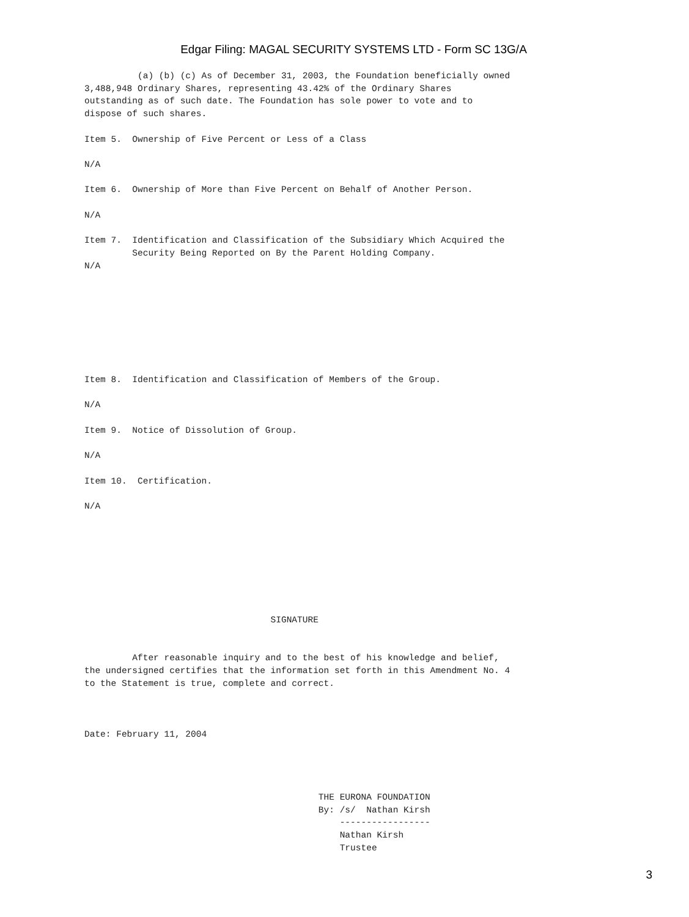Edgar Filing: MAGAL SECURITY SYSTEMS LTD - Form SC 13G/A
          (a) (b) (c) As of December 31, 2003, the Foundation beneficially owned
3,488,948 Ordinary Shares, representing 43.42% of the Ordinary Shares
outstanding as of such date. The Foundation has sole power to vote and to
dispose of such shares.

Item 5.  Ownership of Five Percent or Less of a Class

N/A

Item 6.  Ownership of More than Five Percent on Behalf of Another Person.

N/A

Item 7.  Identification and Classification of the Subsidiary Which Acquired the
         Security Being Reported on By the Parent Holding Company.
N/A








Item 8.  Identification and Classification of Members of the Group.

N/A

Item 9.  Notice of Dissolution of Group.

N/A

Item 10.  Certification.

N/A








                                   SIGNATURE


         After reasonable inquiry and to the best of his knowledge and belief,
the undersigned certifies that the information set forth in this Amendment No. 4
to the Statement is true, complete and correct.



Date: February 11, 2004




                                            THE EURONA FOUNDATION
                                            By: /s/  Nathan Kirsh
                                                -----------------
                                                Nathan Kirsh
                                                Trustee
3